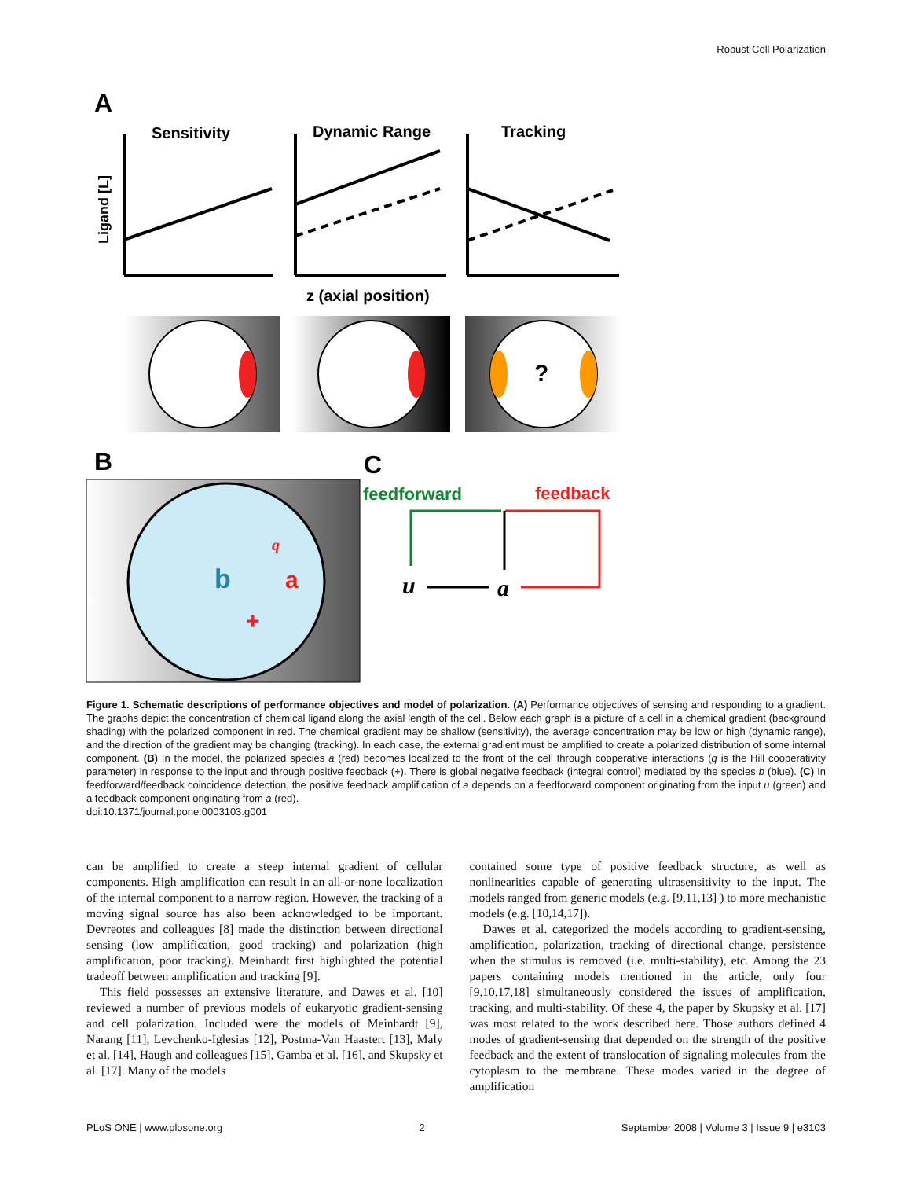Robust Cell Polarization
A
Sensitivity
Dynamic Range
Tracking
Ligand [L]
z (axial position)
?
B
C
b
a
+
q
feedforward
feedback
u
a
Figure 1. Schematic descriptions of performance objectives and model of polarization. (A) Performance objectives of sensing and responding to a gradient. The graphs depict the concentration of chemical ligand along the axial length of the cell. Below each graph is a picture of a cell in a chemical gradient (background shading) with the polarized component in red. The chemical gradient may be shallow (sensitivity), the average concentration may be low or high (dynamic range), and the direction of the gradient may be changing (tracking). In each case, the external gradient must be amplified to create a polarized distribution of some internal component. (B) In the model, the polarized species a (red) becomes localized to the front of the cell through cooperative interactions (q is the Hill cooperativity parameter) in response to the input and through positive feedback (+). There is global negative feedback (integral control) mediated by the species b (blue). (C) In feedforward/feedback coincidence detection, the positive feedback amplification of a depends on a feedforward component originating from the input u (green) and a feedback component originating from a (red).
doi:10.1371/journal.pone.0003103.g001
can be amplified to create a steep internal gradient of cellular components. High amplification can result in an all-or-none localization of the internal component to a narrow region. However, the tracking of a moving signal source has also been acknowledged to be important. Devreotes and colleagues [8] made the distinction between directional sensing (low amplification, good tracking) and polarization (high amplification, poor tracking). Meinhardt first highlighted the potential tradeoff between amplification and tracking [9].
This field possesses an extensive literature, and Dawes et al. [10] reviewed a number of previous models of eukaryotic gradient-sensing and cell polarization. Included were the models of Meinhardt [9], Narang [11], Levchenko-Iglesias [12], Postma-Van Haastert [13], Maly et al. [14], Haugh and colleagues [15], Gamba et al. [16], and Skupsky et al. [17]. Many of the models
contained some type of positive feedback structure, as well as nonlinearities capable of generating ultrasensitivity to the input. The models ranged from generic models (e.g. [9,11,13] ) to more mechanistic models (e.g. [10,14,17]).
Dawes et al. categorized the models according to gradient-sensing, amplification, polarization, tracking of directional change, persistence when the stimulus is removed (i.e. multi-stability), etc. Among the 23 papers containing models mentioned in the article, only four [9,10,17,18] simultaneously considered the issues of amplification, tracking, and multi-stability. Of these 4, the paper by Skupsky et al. [17] was most related to the work described here. Those authors defined 4 modes of gradient-sensing that depended on the strength of the positive feedback and the extent of translocation of signaling molecules from the cytoplasm to the membrane. These modes varied in the degree of amplification
PLoS ONE | www.plosone.org 2 September 2008 | Volume 3 | Issue 9 | e3103